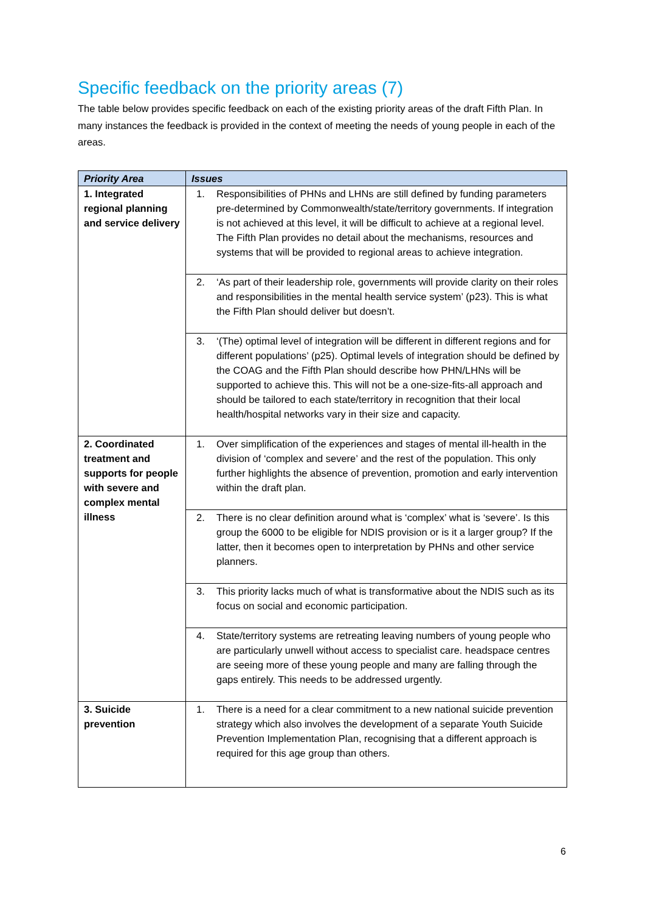Specific feedback on the priority areas (7)
The table below provides specific feedback on each of the existing priority areas of the draft Fifth Plan. In many instances the feedback is provided in the context of meeting the needs of young people in each of the areas.
| Priority Area | Issues |
| --- | --- |
| 1. Integrated regional planning and service delivery | 1. Responsibilities of PHNs and LHNs are still defined by funding parameters pre-determined by Commonwealth/state/territory governments. If integration is not achieved at this level, it will be difficult to achieve at a regional level. The Fifth Plan provides no detail about the mechanisms, resources and systems that will be provided to regional areas to achieve integration. |
| | 2. ‘As part of their leadership role, governments will provide clarity on their roles and responsibilities in the mental health service system’ (p23). This is what the Fifth Plan should deliver but doesn’t. |
| | 3. ‘(The) optimal level of integration will be different in different regions and for different populations’ (p25). Optimal levels of integration should be defined by the COAG and the Fifth Plan should describe how PHN/LHNs will be supported to achieve this. This will not be a one-size-fits-all approach and should be tailored to each state/territory in recognition that their local health/hospital networks vary in their size and capacity. |
| 2. Coordinated treatment and supports for people with severe and complex mental illness | 1. Over simplification of the experiences and stages of mental ill-health in the division of ‘complex and severe’ and the rest of the population. This only further highlights the absence of prevention, promotion and early intervention within the draft plan. |
| | 2. There is no clear definition around what is ‘complex’ what is ‘severe’. Is this group the 6000 to be eligible for NDIS provision or is it a larger group? If the latter, then it becomes open to interpretation by PHNs and other service planners. |
| | 3. This priority lacks much of what is transformative about the NDIS such as its focus on social and economic participation. |
| | 4. State/territory systems are retreating leaving numbers of young people who are particularly unwell without access to specialist care. headspace centres are seeing more of these young people and many are falling through the gaps entirely. This needs to be addressed urgently. |
| 3. Suicide prevention | 1. There is a need for a clear commitment to a new national suicide prevention strategy which also involves the development of a separate Youth Suicide Prevention Implementation Plan, recognising that a different approach is required for this age group than others. |
6